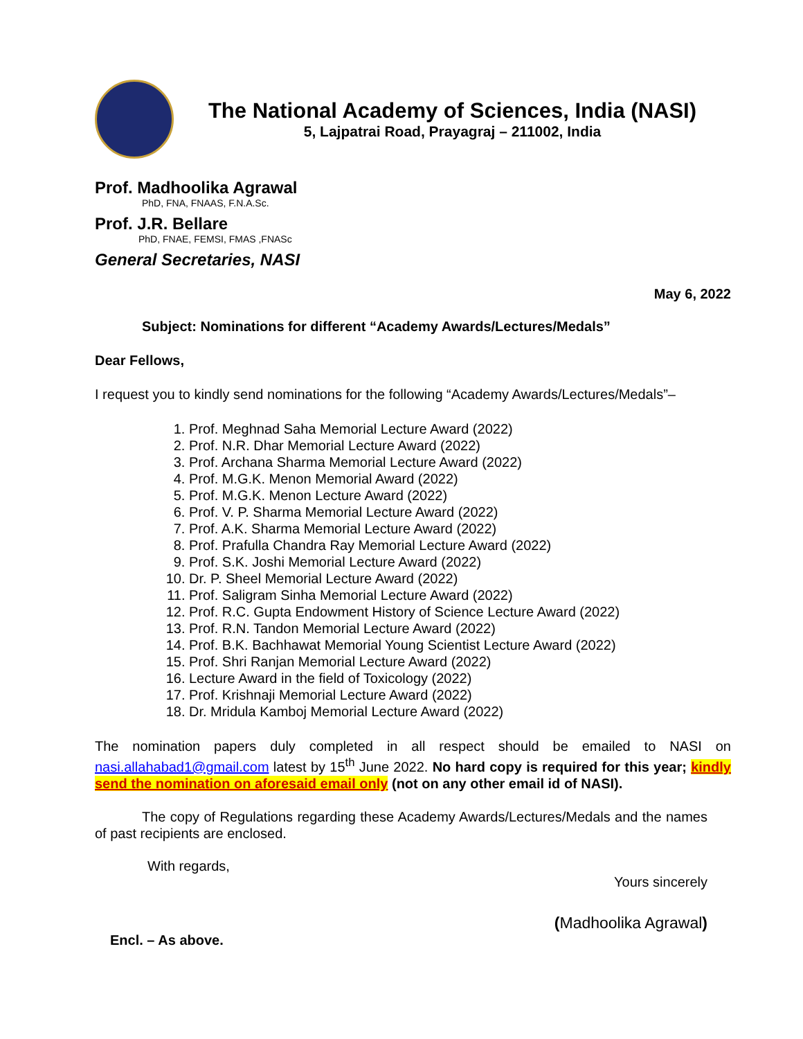The National Academy of Sciences, India (NASI)
5, Lajpatrai Road, Prayagraj – 211002, India
Prof. Madhoolika Agrawal
PhD, FNA, FNAAS, F.N.A.Sc.
Prof. J.R. Bellare
PhD, FNAE, FEMSI, FMAS ,FNASc
General Secretaries, NASI
May 6, 2022
Subject: Nominations for different “Academy Awards/Lectures/Medals”
Dear Fellows,
I request you to kindly send nominations for the following “Academy Awards/Lectures/Medals”–
1. Prof. Meghnad Saha Memorial Lecture Award (2022)
2. Prof. N.R. Dhar Memorial Lecture Award (2022)
3. Prof. Archana Sharma Memorial Lecture Award (2022)
4. Prof. M.G.K. Menon Memorial Award (2022)
5. Prof. M.G.K. Menon Lecture Award (2022)
6. Prof. V. P. Sharma Memorial Lecture Award (2022)
7. Prof. A.K. Sharma Memorial Lecture Award (2022)
8. Prof. Prafulla Chandra Ray Memorial Lecture Award (2022)
9. Prof. S.K. Joshi Memorial Lecture Award (2022)
10. Dr. P. Sheel Memorial Lecture Award (2022)
11. Prof. Saligram Sinha Memorial Lecture Award (2022)
12. Prof. R.C. Gupta Endowment History of Science Lecture Award (2022)
13. Prof. R.N. Tandon Memorial Lecture Award (2022)
14. Prof. B.K. Bachhawat Memorial Young Scientist Lecture Award (2022)
15. Prof. Shri Ranjan Memorial Lecture Award (2022)
16. Lecture Award in the field of Toxicology (2022)
17. Prof. Krishnaji Memorial Lecture Award (2022)
18. Dr. Mridula Kamboj Memorial Lecture Award (2022)
The nomination papers duly completed in all respect should be emailed to NASI on nasi.allahabad1@gmail.com latest by 15<sup>th</sup> June 2022. No hard copy is required for this year; kindly send the nomination on aforesaid email only (not on any other email id of NASI).
The copy of Regulations regarding these Academy Awards/Lectures/Medals and the names of past recipients are enclosed.
With regards,
Yours sincerely
(Madhoolika Agrawal)
Encl. – As above.